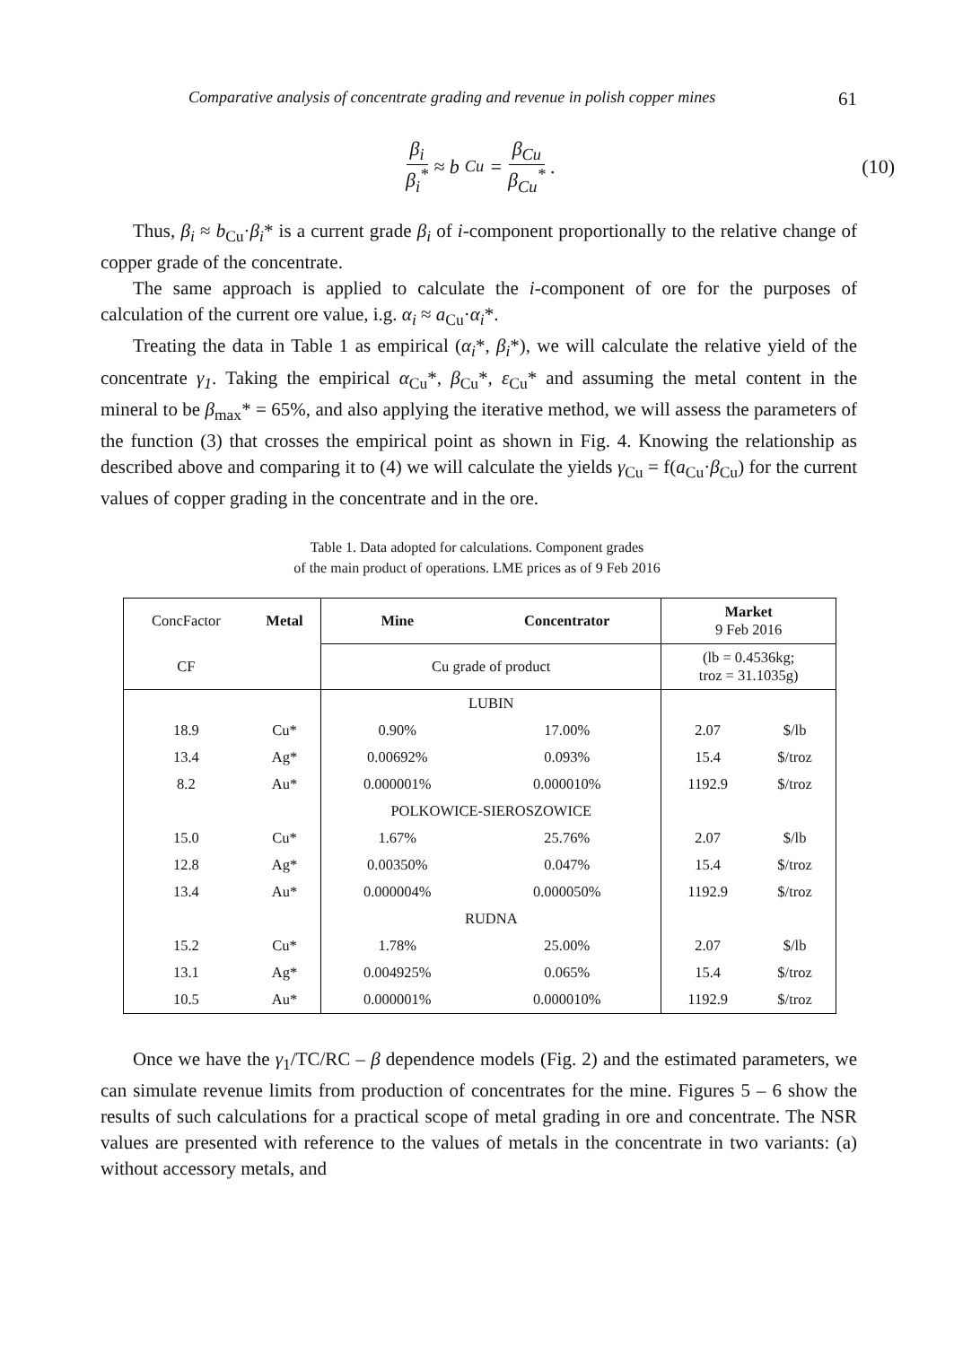Comparative analysis of concentrate grading and revenue in polish copper mines 61
β<sub>i</sub> β<sub>i</sub><sup>*</sup> ≈ b<sub>Cu</sub> = β<sub>Cu</sub> β<sub>Cu</sub><sup>*</sup> . (10)
Thus, β<sub>i</sub> ≈ b<sub>Cu</sub>·β<sub>i</sub>* is a current grade β<sub>i</sub> of i-component proportionally to the relative change of copper grade of the concentrate.
The same approach is applied to calculate the i-component of ore for the purposes of calculation of the current ore value, i.g. α<sub>i</sub> ≈ a<sub>Cu</sub>·α<sub>i</sub>*.
Treating the data in Table 1 as empirical (α<sub>i</sub>*, β<sub>i</sub>*), we will calculate the relative yield of the concentrate γ<sub>1</sub>. Taking the empirical α<sub>Cu</sub>*, β<sub>Cu</sub>*, ε<sub>Cu</sub>* and assuming the metal content in the mineral to be β<sub>max</sub>* = 65%, and also applying the iterative method, we will assess the parameters of the function (3) that crosses the empirical point as shown in Fig. 4. Knowing the relationship as described above and comparing it to (4) we will calculate the yields γ<sub>Cu</sub> = f(a<sub>Cu</sub>·β<sub>Cu</sub>) for the current values of copper grading in the concentrate and in the ore.
Table 1. Data adopted for calculations. Component grades
of the main product of operations. LME prices as of 9 Feb 2016
| ConcFactor | Metal | Mine | Concentrator | Market 9 Feb 2016 | |
| CF | | Cu grade of product | | (lb = 0.4536kg; troz = 31.1035g) | |
| | | LUBIN | | | |
| 18.9 | Cu* | 0.90% | 17.00% | 2.07 | $/lb |
| 13.4 | Ag* | 0.00692% | 0.093% | 15.4 | $/troz |
| 8.2 | Au* | 0.000001% | 0.000010% | 1192.9 | $/troz |
| | | POLKOWICE-SIEROSZOWICE | | | |
| 15.0 | Cu* | 1.67% | 25.76% | 2.07 | $/lb |
| 12.8 | Ag* | 0.00350% | 0.047% | 15.4 | $/troz |
| 13.4 | Au* | 0.000004% | 0.000050% | 1192.9 | $/troz |
| | | RUDNA | | | |
| 15.2 | Cu* | 1.78% | 25.00% | 2.07 | $/lb |
| 13.1 | Ag* | 0.004925% | 0.065% | 15.4 | $/troz |
| 10.5 | Au* | 0.000001% | 0.000010% | 1192.9 | $/troz |
Once we have the γ<sub>1</sub>/TC/RC – β dependence models (Fig. 2) and the estimated parameters, we can simulate revenue limits from production of concentrates for the mine. Figures 5 – 6 show the results of such calculations for a practical scope of metal grading in ore and concentrate. The NSR values are presented with reference to the values of metals in the concentrate in two variants: (a) without accessory metals, and